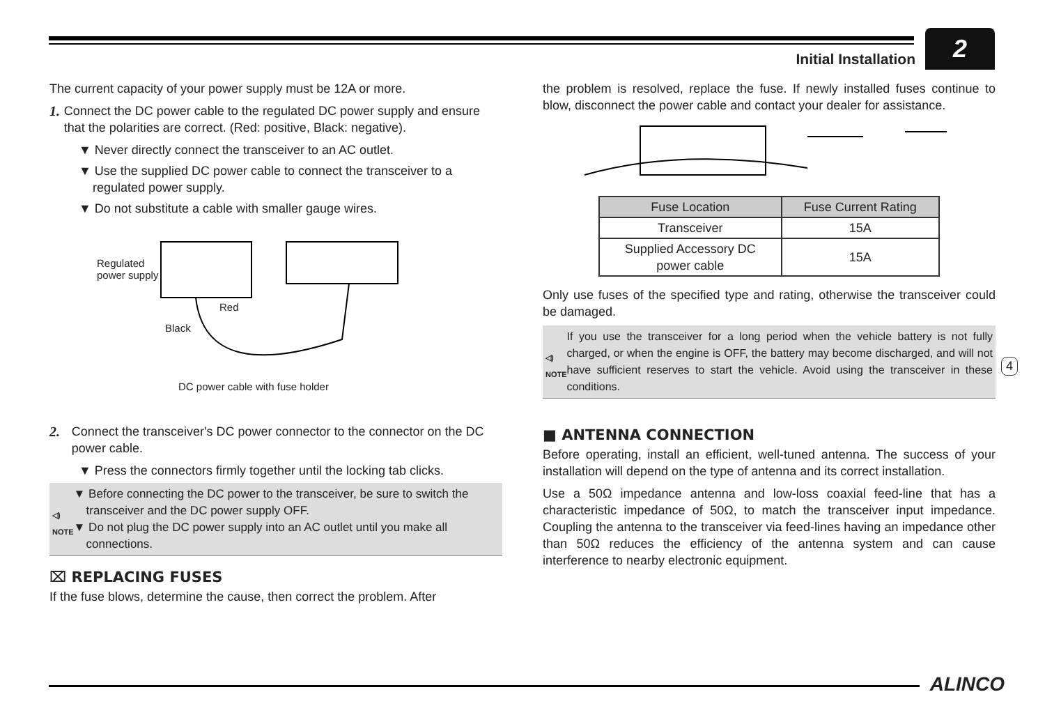Initial Installation 2
The current capacity of your power supply must be 12A or more.
1. Connect the DC power cable to the regulated DC power supply and ensure that the polarities are correct. (Red: positive, Black: negative).
▼ Never directly connect the transceiver to an AC outlet.
▼ Use the supplied DC power cable to connect the transceiver to a regulated power supply.
▼ Do not substitute a cable with smaller gauge wires.
Regulated
power supply
Red
Black
DC power cable with fuse holder
2. Connect the transceiver's DC power connector to the connector on the DC power cable.
▼ Press the connectors firmly together until the locking tab clicks.
◁)
NOTE
▼ Before connecting the DC power to the transceiver, be sure to switch the transceiver and the DC power supply OFF.
▼ Do not plug the DC power supply into an AC outlet until you make all connections.
⌧ REPLACING FUSES
If the fuse blows, determine the cause, then correct the problem. After
the problem is resolved, replace the fuse. If newly installed fuses continue to blow, disconnect the power cable and contact your dealer for assistance.
| Fuse Location | Fuse Current Rating |
| --- | --- |
| Transceiver | 15A |
| Supplied Accessory DC power cable | 15A |
Only use fuses of the specified type and rating, otherwise the transceiver could be damaged.
◁)
NOTE
If you use the transceiver for a long period when the vehicle battery is not fully charged, or when the engine is OFF, the battery may become discharged, and will not have sufficient reserves to start the vehicle. Avoid using the transceiver in these conditions.
■ ANTENNA CONNECTION
Before operating, install an efficient, well-tuned antenna. The success of your installation will depend on the type of antenna and its correct installation.
Use a 50Ω impedance antenna and low-loss coaxial feed-line that has a characteristic impedance of 50Ω, to match the transceiver input impedance. Coupling the antenna to the transceiver via feed-lines having an impedance other than 50Ω reduces the efficiency of the antenna system and can cause interference to nearby electronic equipment.
4
ALINCO